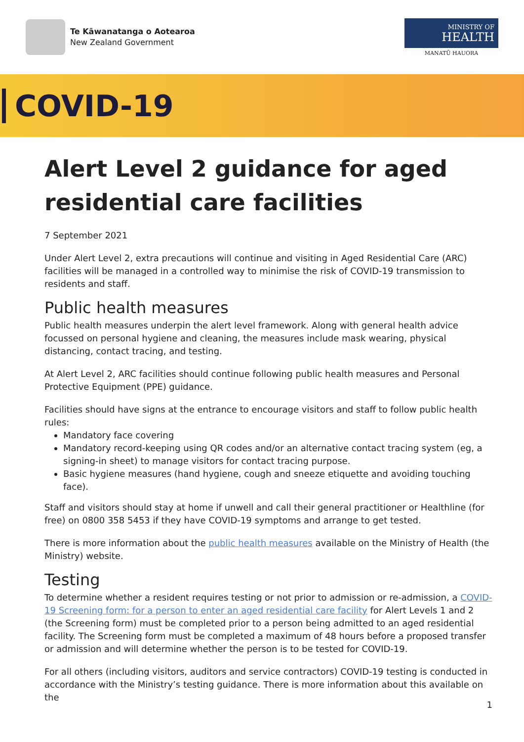Te Kāwanatanga o Aotearoa
New Zealand Government
MINISTRY OF
HEALTH
MANATŪ HAUORA
COVID-19
Alert Level 2 guidance for aged residential care facilities
7 September 2021
Under Alert Level 2, extra precautions will continue and visiting in Aged Residential Care (ARC) facilities will be managed in a controlled way to minimise the risk of COVID-19 transmission to residents and staff.
Public health measures
Public health measures underpin the alert level framework. Along with general health advice focussed on personal hygiene and cleaning, the measures include mask wearing, physical distancing, contact tracing, and testing.
At Alert Level 2, ARC facilities should continue following public health measures and Personal Protective Equipment (PPE) guidance.
Facilities should have signs at the entrance to encourage visitors and staff to follow public health rules:
Mandatory face covering
Mandatory record-keeping using QR codes and/or an alternative contact tracing system (eg, a signing-in sheet) to manage visitors for contact tracing purpose.
Basic hygiene measures (hand hygiene, cough and sneeze etiquette and avoiding touching face).
Staff and visitors should stay at home if unwell and call their general practitioner or Healthline (for free) on 0800 358 5453 if they have COVID-19 symptoms and arrange to get tested.
There is more information about the public health measures available on the Ministry of Health (the Ministry) website.
Testing
To determine whether a resident requires testing or not prior to admission or re-admission, a COVID-19 Screening form: for a person to enter an aged residential care facility for Alert Levels 1 and 2 (the Screening form) must be completed prior to a person being admitted to an aged residential facility. The Screening form must be completed a maximum of 48 hours before a proposed transfer or admission and will determine whether the person is to be tested for COVID-19.
For all others (including visitors, auditors and service contractors) COVID-19 testing is conducted in accordance with the Ministry’s testing guidance. There is more information about this available on the
1